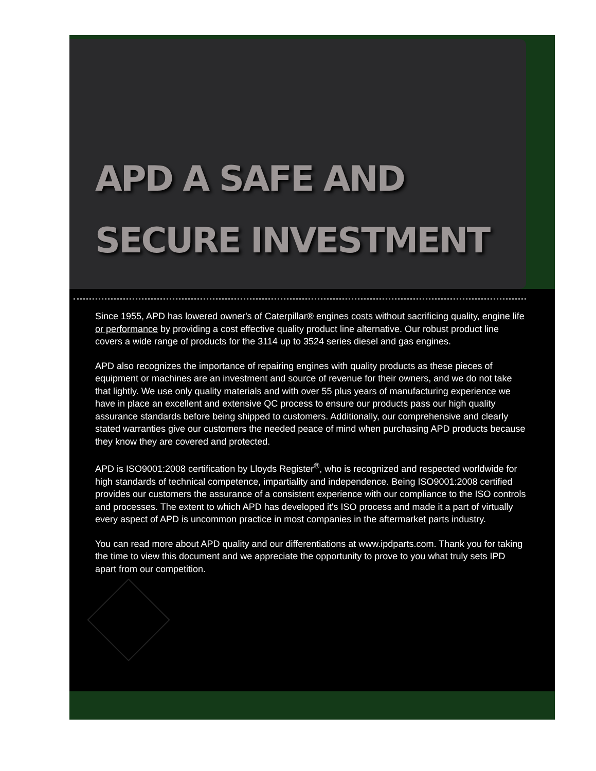APD A SAFE AND
SECURE INVESTMENT
Since 1955, APD has lowered owner's of Caterpillar® engines costs without sacrificing quality, engine life or performance by providing a cost effective quality product line alternative. Our robust product line covers a wide range of products for the 3114 up to 3524 series diesel and gas engines.
APD also recognizes the importance of repairing engines with quality products as these pieces of equipment or machines are an investment and source of revenue for their owners, and we do not take that lightly. We use only quality materials and with over 55 plus years of manufacturing experience we have in place an excellent and extensive QC process to ensure our products pass our high quality assurance standards before being shipped to customers. Additionally, our comprehensive and clearly stated warranties give our customers the needed peace of mind when purchasing APD products because they know they are covered and protected.
APD is ISO9001:2008 certification by Lloyds Register<sup>®</sup>, who is recognized and respected worldwide for high standards of technical competence, impartiality and independence. Being ISO9001:2008 certified provides our customers the assurance of a consistent experience with our compliance to the ISO controls and processes. The extent to which APD has developed it's ISO process and made it a part of virtually every aspect of APD is uncommon practice in most companies in the aftermarket parts industry.
You can read more about APD quality and our differentiations at www.ipdparts.com. Thank you for taking the time to view this document and we appreciate the opportunity to prove to you what truly sets IPD apart from our competition.